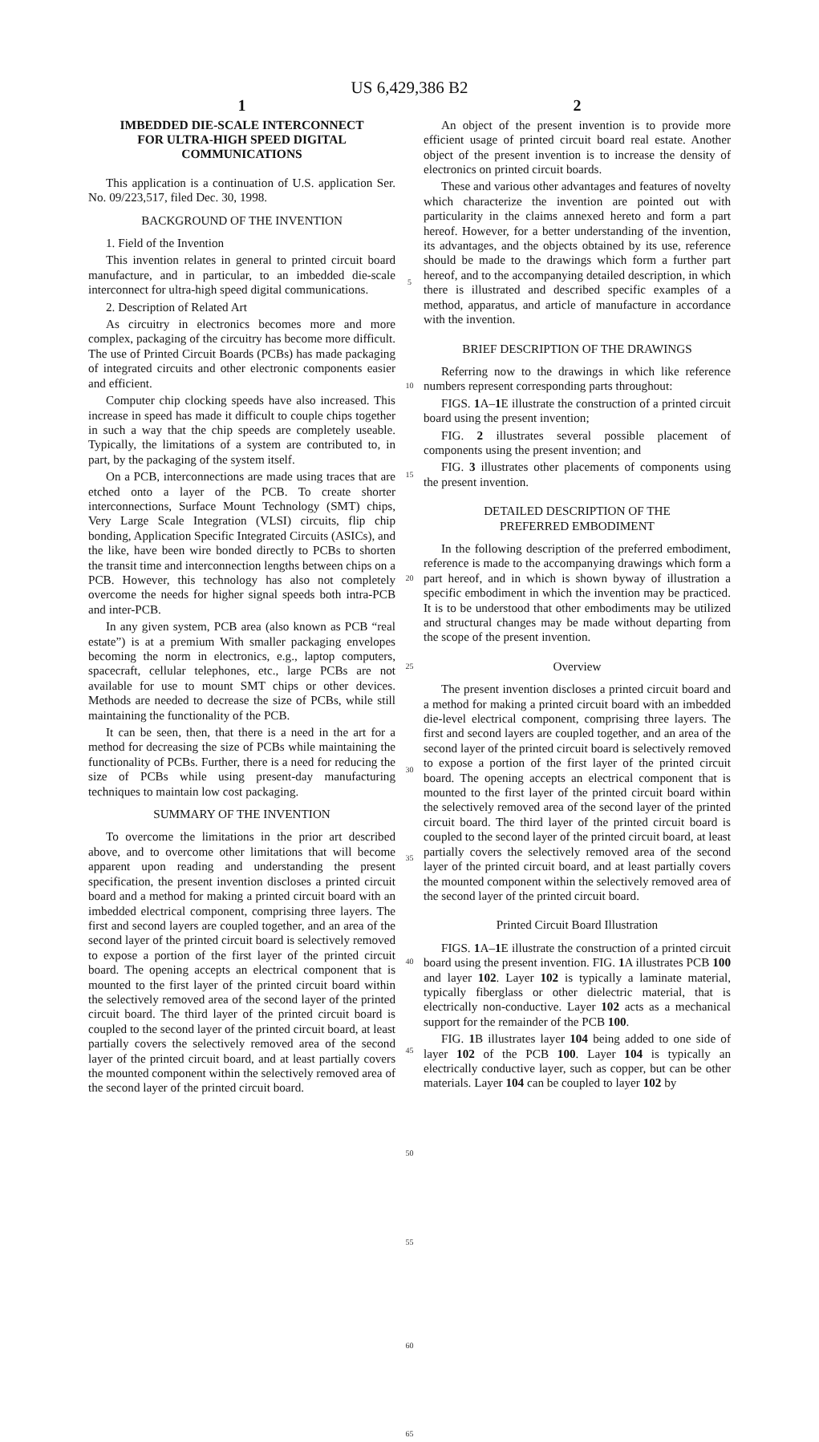US 6,429,386 B2
1
IMBEDDED DIE-SCALE INTERCONNECT
FOR ULTRA-HIGH SPEED DIGITAL
COMMUNICATIONS
This application is a continuation of U.S. application Ser. No. 09/223,517, filed Dec. 30, 1998.
BACKGROUND OF THE INVENTION
1. Field of the Invention
This invention relates in general to printed circuit board manufacture, and in particular, to an imbedded die-scale interconnect for ultra-high speed digital communications.
2. Description of Related Art
As circuitry in electronics becomes more and more complex, packaging of the circuitry has become more difficult. The use of Printed Circuit Boards (PCBs) has made packaging of integrated circuits and other electronic components easier and efficient.
Computer chip clocking speeds have also increased. This increase in speed has made it difficult to couple chips together in such a way that the chip speeds are completely useable. Typically, the limitations of a system are contributed to, in part, by the packaging of the system itself.
On a PCB, interconnections are made using traces that are etched onto a layer of the PCB. To create shorter interconnections, Surface Mount Technology (SMT) chips, Very Large Scale Integration (VLSI) circuits, flip chip bonding, Application Specific Integrated Circuits (ASICs), and the like, have been wire bonded directly to PCBs to shorten the transit time and interconnection lengths between chips on a PCB. However, this technology has also not completely overcome the needs for higher signal speeds both intra-PCB and inter-PCB.
In any given system, PCB area (also known as PCB “real estate”) is at a premium With smaller packaging envelopes becoming the norm in electronics, e.g., laptop computers, spacecraft, cellular telephones, etc., large PCBs are not available for use to mount SMT chips or other devices. Methods are needed to decrease the size of PCBs, while still maintaining the functionality of the PCB.
It can be seen, then, that there is a need in the art for a method for decreasing the size of PCBs while maintaining the functionality of PCBs. Further, there is a need for reducing the size of PCBs while using present-day manufacturing techniques to maintain low cost packaging.
SUMMARY OF THE INVENTION
To overcome the limitations in the prior art described above, and to overcome other limitations that will become apparent upon reading and understanding the present specification, the present invention discloses a printed circuit board and a method for making a printed circuit board with an imbedded electrical component, comprising three layers. The first and second layers are coupled together, and an area of the second layer of the printed circuit board is selectively removed to expose a portion of the first layer of the printed circuit board. The opening accepts an electrical component that is mounted to the first layer of the printed circuit board within the selectively removed area of the second layer of the printed circuit board. The third layer of the printed circuit board is coupled to the second layer of the printed circuit board, at least partially covers the selectively removed area of the second layer of the printed circuit board, and at least partially covers the mounted component within the selectively removed area of the second layer of the printed circuit board.
5
10
15
20
25
30
35
40
45
50
55
60
65
2
An object of the present invention is to provide more efficient usage of printed circuit board real estate. Another object of the present invention is to increase the density of electronics on printed circuit boards.
These and various other advantages and features of novelty which characterize the invention are pointed out with particularity in the claims annexed hereto and form a part hereof. However, for a better understanding of the invention, its advantages, and the objects obtained by its use, reference should be made to the drawings which form a further part hereof, and to the accompanying detailed description, in which there is illustrated and described specific examples of a method, apparatus, and article of manufacture in accordance with the invention.
BRIEF DESCRIPTION OF THE DRAWINGS
Referring now to the drawings in which like reference numbers represent corresponding parts throughout:
FIGS. 1 A–1 E illustrate the construction of a printed circuit board using the present invention;
FIG. 2 illustrates several possible placement of components using the present invention; and
FIG. 3 illustrates other placements of components using the present invention.
DETAILED DESCRIPTION OF THE
PREFERRED EMBODIMENT
In the following description of the preferred embodiment, reference is made to the accompanying drawings which form a part hereof, and in which is shown byway of illustration a specific embodiment in which the invention may be practiced. It is to be understood that other embodiments may be utilized and structural changes may be made without departing from the scope of the present invention.
Overview
The present invention discloses a printed circuit board and a method for making a printed circuit board with an imbedded die-level electrical component, comprising three layers. The first and second layers are coupled together, and an area of the second layer of the printed circuit board is selectively removed to expose a portion of the first layer of the printed circuit board. The opening accepts an electrical component that is mounted to the first layer of the printed circuit board within the selectively removed area of the second layer of the printed circuit board. The third layer of the printed circuit board is coupled to the second layer of the printed circuit board, at least partially covers the selectively removed area of the second layer of the printed circuit board, and at least partially covers the mounted component within the selectively removed area of the second layer of the printed circuit board.
Printed Circuit Board Illustration
FIGS. 1 A–1 E illustrate the construction of a printed circuit board using the present invention. FIG. 1 A illustrates PCB 100 and layer 102. Layer 102 is typically a laminate material, typically fiberglass or other dielectric material, that is electrically non-conductive. Layer 102 acts as a mechanical support for the remainder of the PCB 100.
FIG. 1 B illustrates layer 104 being added to one side of layer 102 of the PCB 100. Layer 104 is typically an electrically conductive layer, such as copper, but can be other materials. Layer 104 can be coupled to layer 102 by